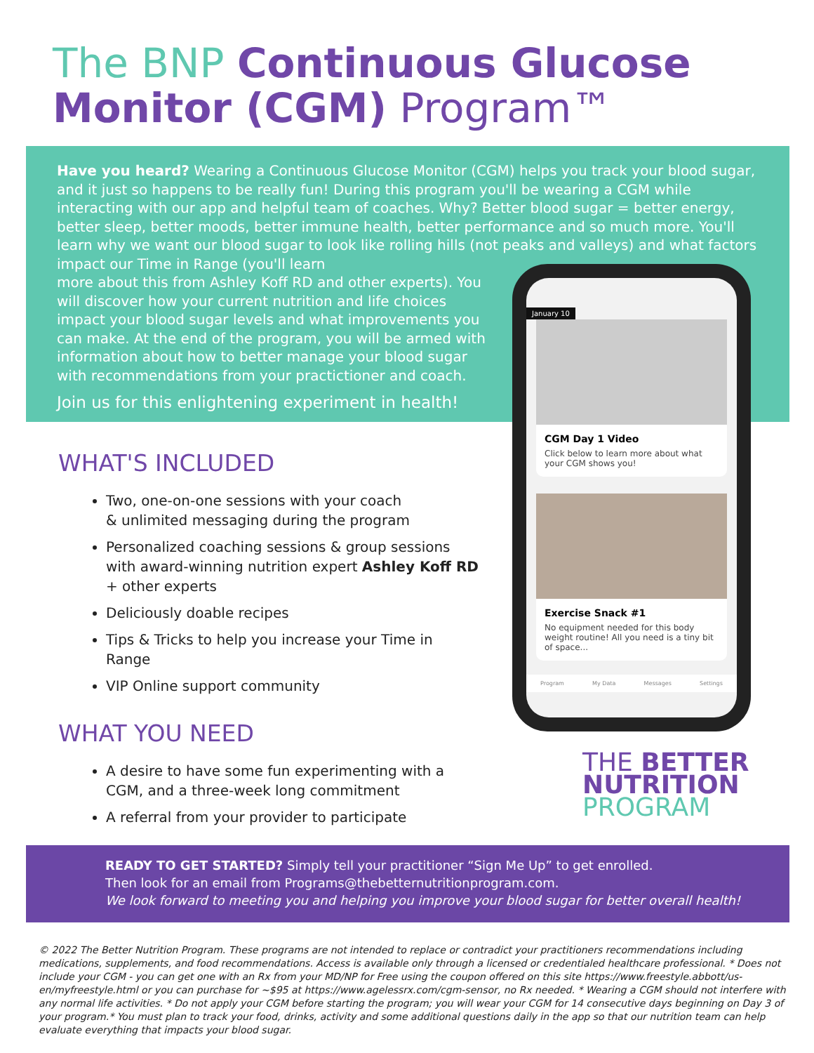The BNP Continuous Glucose Monitor (CGM) Program™
Have you heard? Wearing a Continuous Glucose Monitor (CGM) helps you track your blood sugar, and it just so happens to be really fun! During this program you'll be wearing a CGM while interacting with our app and helpful team of coaches. Why? Better blood sugar = better energy, better sleep, better moods, better immune health, better performance and so much more. You'll learn why we want our blood sugar to look like rolling hills (not peaks and valleys) and what factors impact our Time in Range (you'll learn
more about this from Ashley Koff RD and other experts). You will discover how your current nutrition and life choices impact your blood sugar levels and what improvements you can make. At the end of the program, you will be armed with information about how to better manage your blood sugar with recommendations from your practictioner and coach.
Join us for this enlightening experiment in health!
WHAT'S INCLUDED
Two, one-on-one sessions with your coach
& unlimited messaging during the program
Personalized coaching sessions & group sessions with award-winning nutrition expert Ashley Koff RD + other experts
Deliciously doable recipes
Tips & Tricks to help you increase your Time in Range
VIP Online support community
WHAT YOU NEED
A desire to have some fun experimenting with a CGM, and a three-week long commitment
A referral from your provider to participate
January 10
CGM Day 1 Video
Click below to learn more about what your CGM shows you!
Exercise Snack #1
No equipment needed for this body weight routine! All you need is a tiny bit of space...
Program My Data Messages Settings
THE BETTER
NUTRITION
PROGRAM
READY TO GET STARTED? Simply tell your practitioner “Sign Me Up” to get enrolled.
Then look for an email from Programs@thebetternutritionprogram.com.
We look forward to meeting you and helping you improve your blood sugar for better overall health!
© 2022 The Better Nutrition Program. These programs are not intended to replace or contradict your practitioners recommendations including medications, supplements, and food recommendations. Access is available only through a licensed or credentialed healthcare professional. * Does not include your CGM - you can get one with an Rx from your MD/NP for Free using the coupon offered on this site https://www.freestyle.abbott/us-en/myfreestyle.html or you can purchase for ~$95 at https://www.agelessrx.com/cgm-sensor, no Rx needed. * Wearing a CGM should not interfere with any normal life activities. * Do not apply your CGM before starting the program; you will wear your CGM for 14 consecutive days beginning on Day 3 of your program.* You must plan to track your food, drinks, activity and some additional questions daily in the app so that our nutrition team can help evaluate everything that impacts your blood sugar.